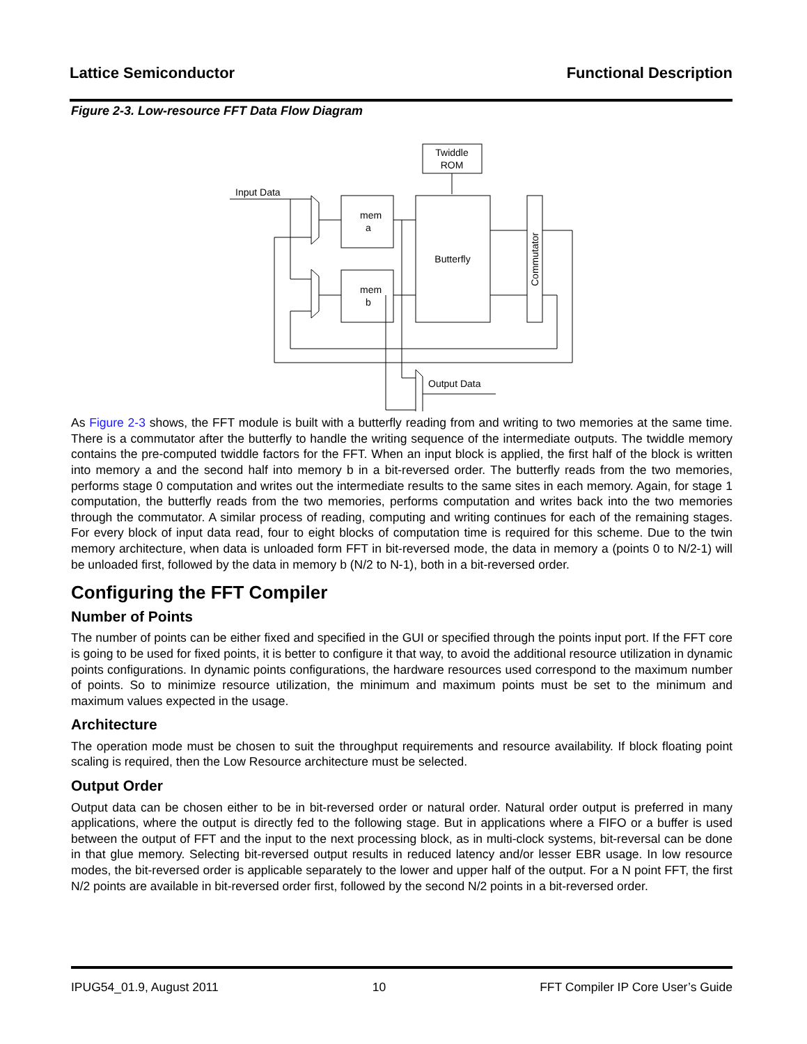Lattice Semiconductor Functional Description
Figure 2-3. Low-resource FFT Data Flow Diagram
Twiddle
ROM
mem
a
mem
b
Butterfly
Commutator
Input Data
Output Data
As Figure 2-3 shows, the FFT module is built with a butterfly reading from and writing to two memories at the same time. There is a commutator after the butterfly to handle the writing sequence of the intermediate outputs. The twiddle memory contains the pre-computed twiddle factors for the FFT. When an input block is applied, the first half of the block is written into memory a and the second half into memory b in a bit-reversed order. The butterfly reads from the two memories, performs stage 0 computation and writes out the intermediate results to the same sites in each memory. Again, for stage 1 computation, the butterfly reads from the two memories, performs computation and writes back into the two memories through the commutator. A similar process of reading, computing and writing continues for each of the remaining stages. For every block of input data read, four to eight blocks of computation time is required for this scheme. Due to the twin memory architecture, when data is unloaded form FFT in bit-reversed mode, the data in memory a (points 0 to N/2-1) will be unloaded first, followed by the data in memory b (N/2 to N-1), both in a bit-reversed order.
Configuring the FFT Compiler
Number of Points
The number of points can be either fixed and specified in the GUI or specified through the points input port. If the FFT core is going to be used for fixed points, it is better to configure it that way, to avoid the additional resource utilization in dynamic points configurations. In dynamic points configurations, the hardware resources used correspond to the maximum number of points. So to minimize resource utilization, the minimum and maximum points must be set to the minimum and maximum values expected in the usage.
Architecture
The operation mode must be chosen to suit the throughput requirements and resource availability. If block floating point scaling is required, then the Low Resource architecture must be selected.
Output Order
Output data can be chosen either to be in bit-reversed order or natural order. Natural order output is preferred in many applications, where the output is directly fed to the following stage. But in applications where a FIFO or a buffer is used between the output of FFT and the input to the next processing block, as in multi-clock systems, bit-reversal can be done in that glue memory. Selecting bit-reversed output results in reduced latency and/or lesser EBR usage. In low resource modes, the bit-reversed order is applicable separately to the lower and upper half of the output. For a N point FFT, the first N/2 points are available in bit-reversed order first, followed by the second N/2 points in a bit-reversed order.
IPUG54_01.9, August 2011 10 FFT Compiler IP Core User’s Guide